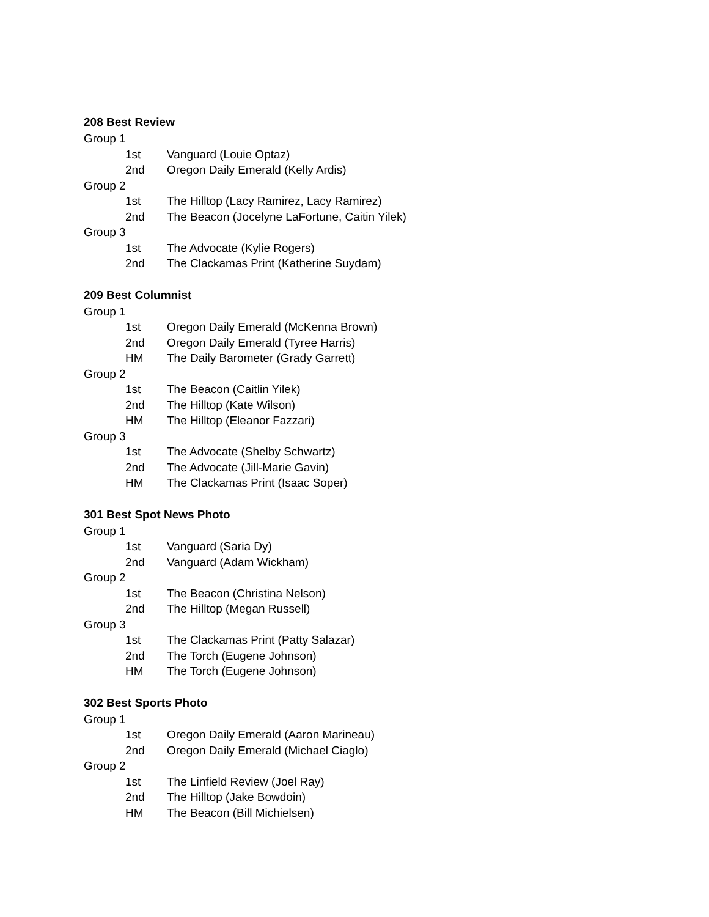208 Best Review
Group 1
1st Vanguard (Louie Optaz)
2nd Oregon Daily Emerald (Kelly Ardis)
Group 2
1st The Hilltop (Lacy Ramirez, Lacy Ramirez)
2nd The Beacon (Jocelyne LaFortune, Caitin Yilek)
Group 3
1st The Advocate (Kylie Rogers)
2nd The Clackamas Print (Katherine Suydam)
209 Best Columnist
Group 1
1st Oregon Daily Emerald (McKenna Brown)
2nd Oregon Daily Emerald (Tyree Harris)
HM The Daily Barometer (Grady Garrett)
Group 2
1st The Beacon (Caitlin Yilek)
2nd The Hilltop (Kate Wilson)
HM The Hilltop (Eleanor Fazzari)
Group 3
1st The Advocate (Shelby Schwartz)
2nd The Advocate (Jill-Marie Gavin)
HM The Clackamas Print (Isaac Soper)
301 Best Spot News Photo
Group 1
1st Vanguard (Saria Dy)
2nd Vanguard (Adam Wickham)
Group 2
1st The Beacon (Christina Nelson)
2nd The Hilltop (Megan Russell)
Group 3
1st The Clackamas Print (Patty Salazar)
2nd The Torch (Eugene Johnson)
HM The Torch (Eugene Johnson)
302 Best Sports Photo
Group 1
1st Oregon Daily Emerald (Aaron Marineau)
2nd Oregon Daily Emerald (Michael Ciaglo)
Group 2
1st The Linfield Review (Joel Ray)
2nd The Hilltop (Jake Bowdoin)
HM The Beacon (Bill Michielsen)